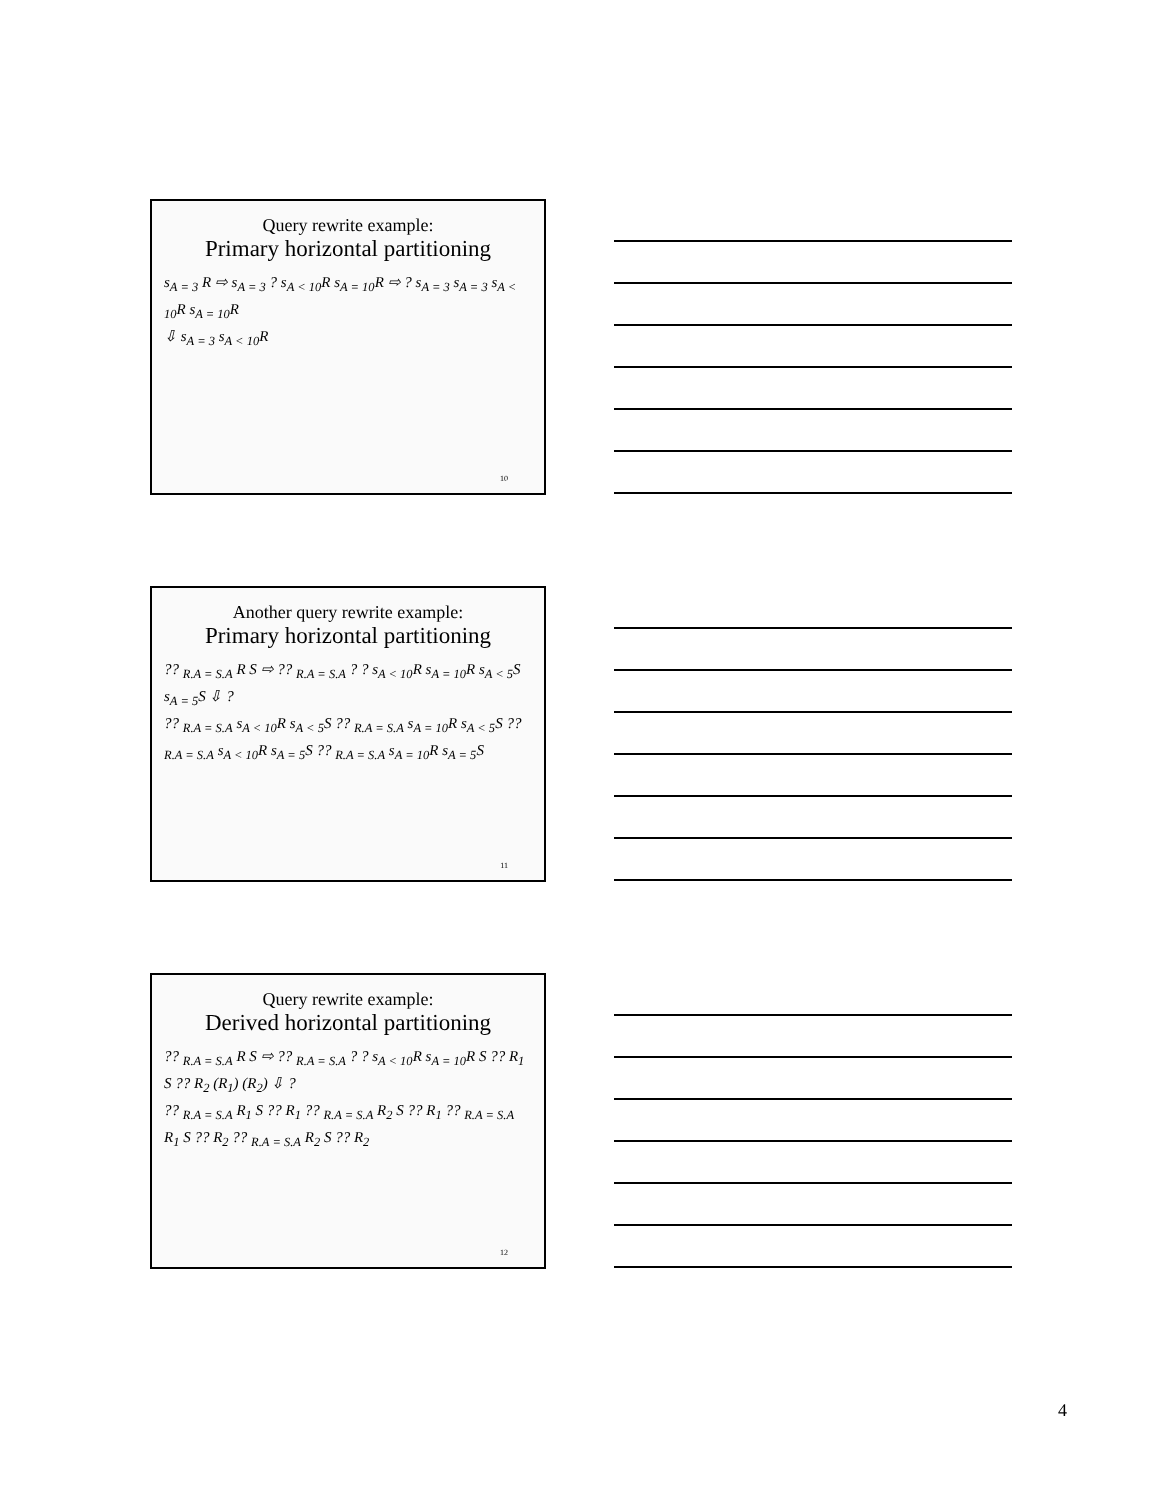Query rewrite example:
Primary horizontal partitioning
s<sub>A = 3</sub> R ⇨ s<sub>A = 3</sub> ? s<sub>A < 10</sub>R s<sub>A = 10</sub>R ⇨ ? s<sub>A = 3</sub> s<sub>A = 3</sub> s<sub>A < 10</sub>R s<sub>A = 10</sub>R
⇩ s<sub>A = 3</sub> s<sub>A < 10</sub>R
10
Another query rewrite example:
Primary horizontal partitioning
?? <sub>R.A = S.A</sub> R S ⇨ ?? <sub>R.A = S.A</sub> ? ? s<sub>A < 10</sub>R s<sub>A = 10</sub>R s<sub>A < 5</sub>S s<sub>A = 5</sub>S ⇩ ?
?? <sub>R.A = S.A</sub> s<sub>A < 10</sub>R s<sub>A < 5</sub>S ?? <sub>R.A = S.A</sub> s<sub>A = 10</sub>R s<sub>A < 5</sub>S ?? <sub>R.A = S.A</sub> s<sub>A < 10</sub>R s<sub>A = 5</sub>S ?? <sub>R.A = S.A</sub> s<sub>A = 10</sub>R s<sub>A = 5</sub>S
11
Query rewrite example:
Derived horizontal partitioning
?? <sub>R.A = S.A</sub> R S ⇨ ?? <sub>R.A = S.A</sub> ? ? s<sub>A < 10</sub>R s<sub>A = 10</sub>R S ?? R<sub>1</sub> S ?? R<sub>2</sub> (R<sub>1</sub>) (R<sub>2</sub>) ⇩ ?
?? <sub>R.A = S.A</sub> R<sub>1</sub> S ?? R<sub>1</sub> ?? <sub>R.A = S.A</sub> R<sub>2</sub> S ?? R<sub>1</sub> ?? <sub>R.A = S.A</sub> R<sub>1</sub> S ?? R<sub>2</sub> ?? <sub>R.A = S.A</sub> R<sub>2</sub> S ?? R<sub>2</sub>
12
4